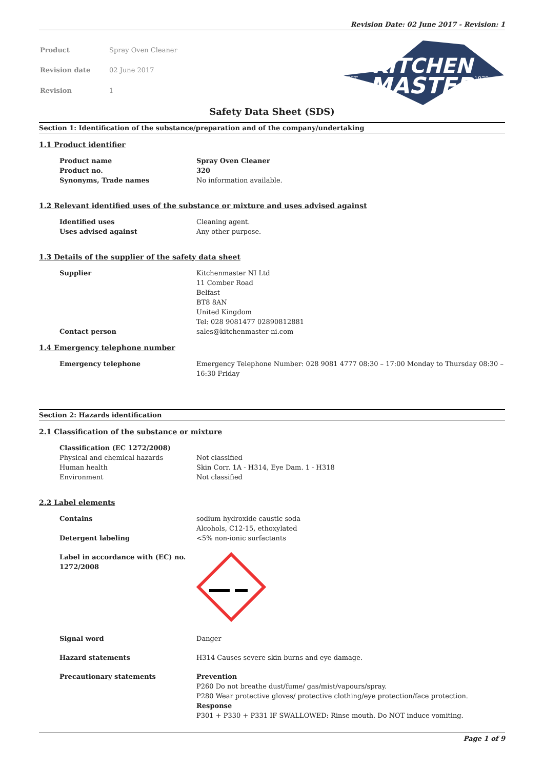Revision Date: 02 June 2017 - Revision: 1
| Product | Spray Oven Cleaner |
| Revision date | 02 June 2017 |
| Revision | 1 |
KITCHEN
MASTER
EST.
1975
Safety Data Sheet (SDS)
Section 1: Identification of the substance/preparation and of the company/undertaking
1.1 Product identifier
Product name Spray Oven Cleaner
Product no. 320
Synonyms, Trade names No information available.
1.2 Relevant identified uses of the substance or mixture and uses advised against
Identified uses Cleaning agent.
Uses advised against Any other purpose.
1.3 Details of the supplier of the safety data sheet
Supplier Kitchenmaster NI Ltd
11 Comber Road
Belfast
BT8 8AN
United Kingdom
Tel: 028 9081477 02890812881
Contact person sales@kitchenmaster-ni.com
1.4 Emergency telephone number
Emergency telephone Emergency Telephone Number: 028 9081 4777 08:30 – 17:00 Monday to Thursday 08:30 – 16:30 Friday
Section 2: Hazards identification
2.1 Classification of the substance or mixture
Classification (EC 1272/2008)
Physical and chemical hazards Not classified
Human health Skin Corr. 1A - H314, Eye Dam. 1 - H318
Environment Not classified
2.2 Label elements
Contains sodium hydroxide caustic soda
Alcohols, C12-15, ethoxylated
Detergent labeling <5% non-ionic surfactants
Label in accordance with (EC) no. 1272/2008
Signal word Danger
Hazard statements H314 Causes severe skin burns and eye damage.
Precautionary statements Prevention
P260 Do not breathe dust/fume/ gas/mist/vapours/spray.
P280 Wear protective gloves/ protective clothing/eye protection/face protection.
Response
P301 + P330 + P331 IF SWALLOWED: Rinse mouth. Do NOT induce vomiting.
Page 1 of 9